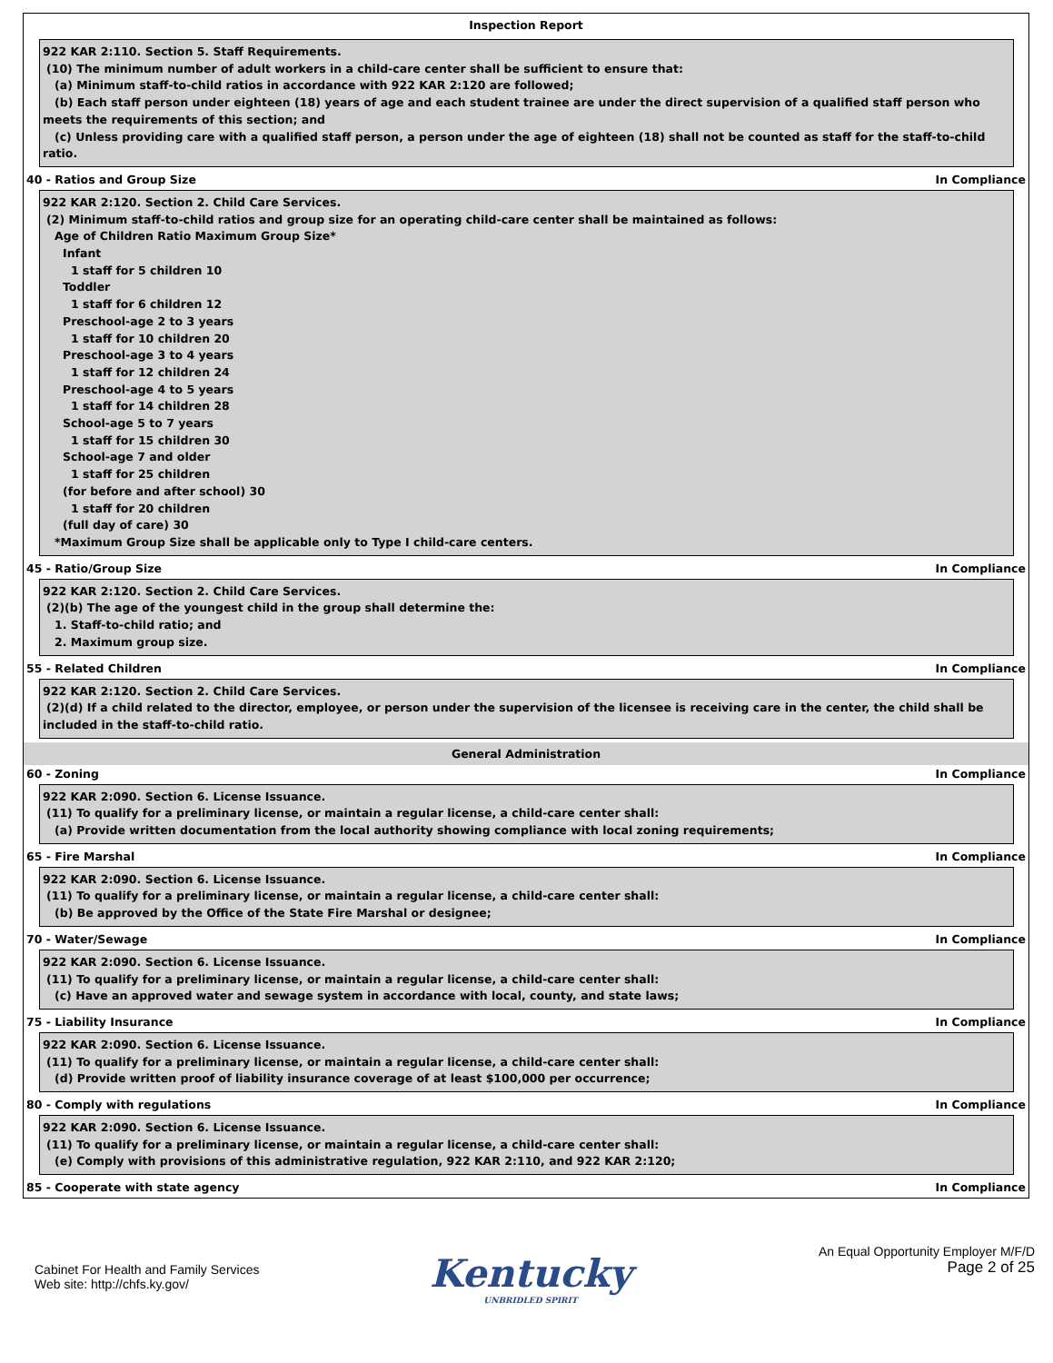Inspection Report
922 KAR 2:110. Section 5. Staff Requirements.
(10) The minimum number of adult workers in a child-care center shall be sufficient to ensure that:
(a) Minimum staff-to-child ratios in accordance with 922 KAR 2:120 are followed;
(b) Each staff person under eighteen (18) years of age and each student trainee are under the direct supervision of a qualified staff person who meets the requirements of this section; and
(c) Unless providing care with a qualified staff person, a person under the age of eighteen (18) shall not be counted as staff for the staff-to-child ratio.
40 - Ratios and Group Size In Compliance
922 KAR 2:120. Section 2. Child Care Services.
(2) Minimum staff-to-child ratios and group size for an operating child-care center shall be maintained as follows:
Age of Children Ratio Maximum Group Size*
Infant
1 staff for 5 children 10
Toddler
1 staff for 6 children 12
Preschool-age 2 to 3 years
1 staff for 10 children 20
Preschool-age 3 to 4 years
1 staff for 12 children 24
Preschool-age 4 to 5 years
1 staff for 14 children 28
School-age 5 to 7 years
1 staff for 15 children 30
School-age 7 and older
1 staff for 25 children
(for before and after school) 30
1 staff for 20 children
(full day of care) 30
*Maximum Group Size shall be applicable only to Type I child-care centers.
45 - Ratio/Group Size In Compliance
922 KAR 2:120. Section 2. Child Care Services.
(2)(b) The age of the youngest child in the group shall determine the:
1. Staff-to-child ratio; and
2. Maximum group size.
55 - Related Children In Compliance
922 KAR 2:120. Section 2. Child Care Services.
(2)(d) If a child related to the director, employee, or person under the supervision of the licensee is receiving care in the center, the child shall be included in the staff-to-child ratio.
General Administration
60 - Zoning In Compliance
922 KAR 2:090. Section 6. License Issuance.
(11) To qualify for a preliminary license, or maintain a regular license, a child-care center shall:
(a) Provide written documentation from the local authority showing compliance with local zoning requirements;
65 - Fire Marshal In Compliance
922 KAR 2:090. Section 6. License Issuance.
(11) To qualify for a preliminary license, or maintain a regular license, a child-care center shall:
(b) Be approved by the Office of the State Fire Marshal or designee;
70 - Water/Sewage In Compliance
922 KAR 2:090. Section 6. License Issuance.
(11) To qualify for a preliminary license, or maintain a regular license, a child-care center shall:
(c) Have an approved water and sewage system in accordance with local, county, and state laws;
75 - Liability Insurance In Compliance
922 KAR 2:090. Section 6. License Issuance.
(11) To qualify for a preliminary license, or maintain a regular license, a child-care center shall:
(d) Provide written proof of liability insurance coverage of at least $100,000 per occurrence;
80 - Comply with regulations In Compliance
922 KAR 2:090. Section 6. License Issuance.
(11) To qualify for a preliminary license, or maintain a regular license, a child-care center shall:
(e) Comply with provisions of this administrative regulation, 922 KAR 2:110, and 922 KAR 2:120;
85 - Cooperate with state agency In Compliance
Cabinet For Health and Family Services
Web site: http://chfs.ky.gov/
Kentucky
UNBRIDLED SPIRIT
An Equal Opportunity Employer M/F/D
Page 2 of 25